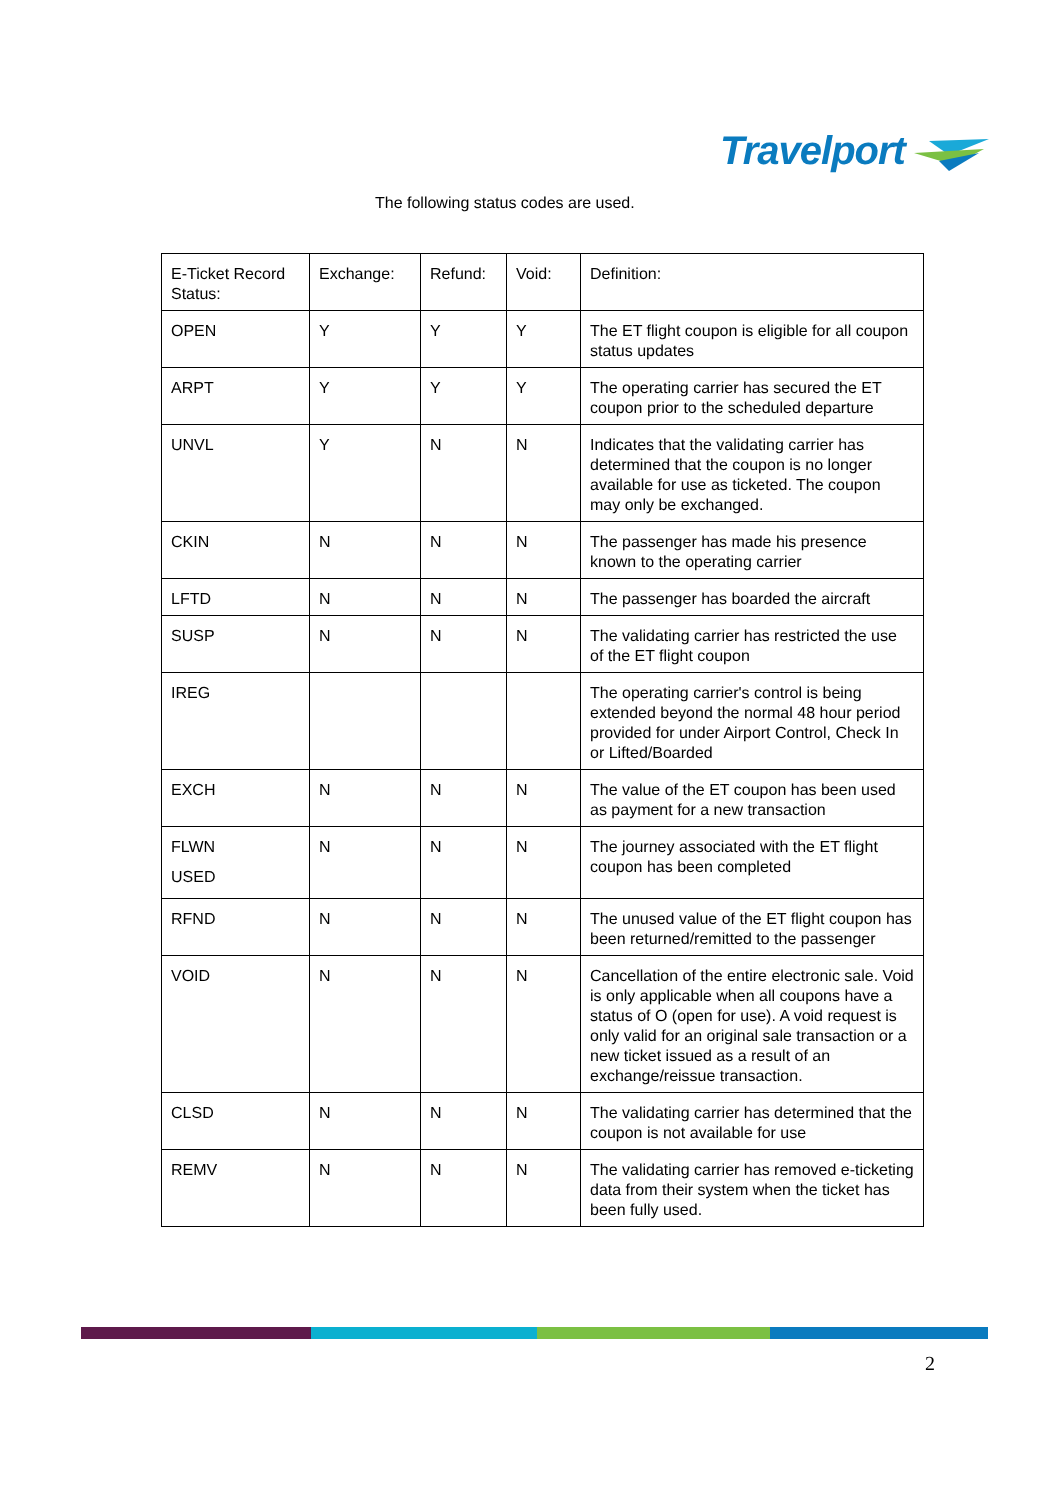Travelport
The following status codes are used.
| E-Ticket Record Status: | Exchange: | Refund: | Void: | Definition: |
| OPEN | Y | Y | Y | The ET flight coupon is eligible for all coupon status updates |
| ARPT | Y | Y | Y | The operating carrier has secured the ET coupon prior to the scheduled departure |
| UNVL | Y | N | N | Indicates that the validating carrier has determined that the coupon is no longer available for use as ticketed. The coupon may only be exchanged. |
| CKIN | N | N | N | The passenger has made his presence known to the operating carrier |
| LFTD | N | N | N | The passenger has boarded the aircraft |
| SUSP | N | N | N | The validating carrier has restricted the use of the ET flight coupon |
| IREG | | | | The operating carrier's control is being extended beyond the normal 48 hour period provided for under Airport Control, Check In or Lifted/Boarded |
| EXCH | N | N | N | The value of the ET coupon has been used as payment for a new transaction |
| FLWN USED | N | N | N | The journey associated with the ET flight coupon has been completed |
| RFND | N | N | N | The unused value of the ET flight coupon has been returned/remitted to the passenger |
| VOID | N | N | N | Cancellation of the entire electronic sale. Void is only applicable when all coupons have a status of O (open for use). A void request is only valid for an original sale transaction or a new ticket issued as a result of an exchange/reissue transaction. |
| CLSD | N | N | N | The validating carrier has determined that the coupon is not available for use |
| REMV | N | N | N | The validating carrier has removed e-ticketing data from their system when the ticket has been fully used. |
2